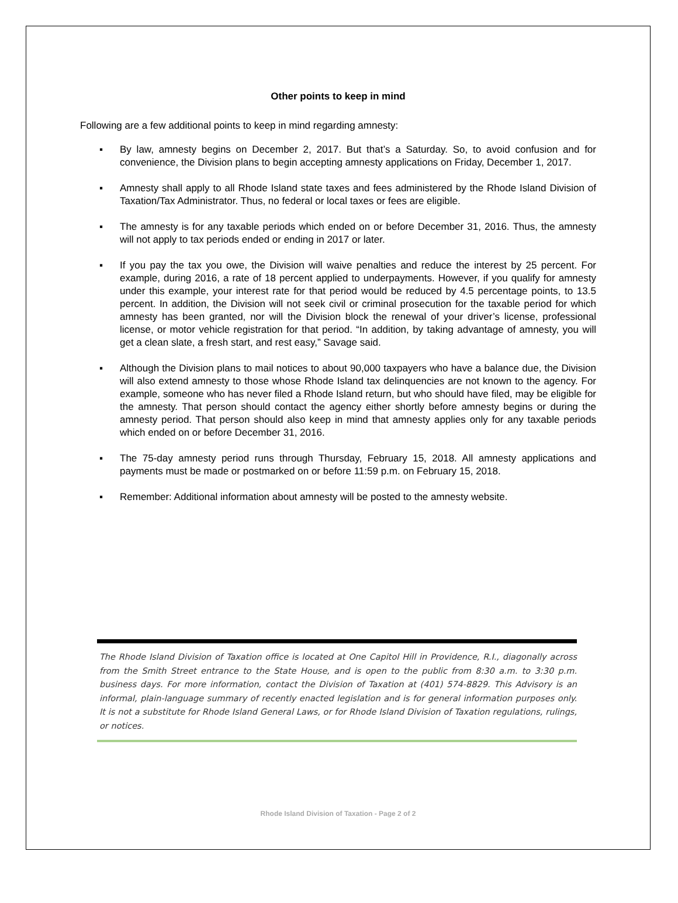Other points to keep in mind
Following are a few additional points to keep in mind regarding amnesty:
▪ By law, amnesty begins on December 2, 2017. But that’s a Saturday. So, to avoid confusion and for convenience, the Division plans to begin accepting amnesty applications on Friday, December 1, 2017.
▪ Amnesty shall apply to all Rhode Island state taxes and fees administered by the Rhode Island Division of Taxation/Tax Administrator. Thus, no federal or local taxes or fees are eligible.
▪ The amnesty is for any taxable periods which ended on or before December 31, 2016. Thus, the amnesty will not apply to tax periods ended or ending in 2017 or later.
▪ If you pay the tax you owe, the Division will waive penalties and reduce the interest by 25 percent. For example, during 2016, a rate of 18 percent applied to underpayments. However, if you qualify for amnesty under this example, your interest rate for that period would be reduced by 4.5 percentage points, to 13.5 percent. In addition, the Division will not seek civil or criminal prosecution for the taxable period for which amnesty has been granted, nor will the Division block the renewal of your driver’s license, professional license, or motor vehicle registration for that period. “In addition, by taking advantage of amnesty, you will get a clean slate, a fresh start, and rest easy,” Savage said.
▪ Although the Division plans to mail notices to about 90,000 taxpayers who have a balance due, the Division will also extend amnesty to those whose Rhode Island tax delinquencies are not known to the agency. For example, someone who has never filed a Rhode Island return, but who should have filed, may be eligible for the amnesty. That person should contact the agency either shortly before amnesty begins or during the amnesty period. That person should also keep in mind that amnesty applies only for any taxable periods which ended on or before December 31, 2016.
▪ The 75-day amnesty period runs through Thursday, February 15, 2018. All amnesty applications and payments must be made or postmarked on or before 11:59 p.m. on February 15, 2018.
▪ Remember: Additional information about amnesty will be posted to the amnesty website.
The Rhode Island Division of Taxation office is located at One Capitol Hill in Providence, R.I., diagonally across from the Smith Street entrance to the State House, and is open to the public from 8:30 a.m. to 3:30 p.m. business days. For more information, contact the Division of Taxation at (401) 574-8829. This Advisory is an informal, plain-language summary of recently enacted legislation and is for general information purposes only. It is not a substitute for Rhode Island General Laws, or for Rhode Island Division of Taxation regulations, rulings, or notices.
Rhode Island Division of Taxation - Page 2 of 2